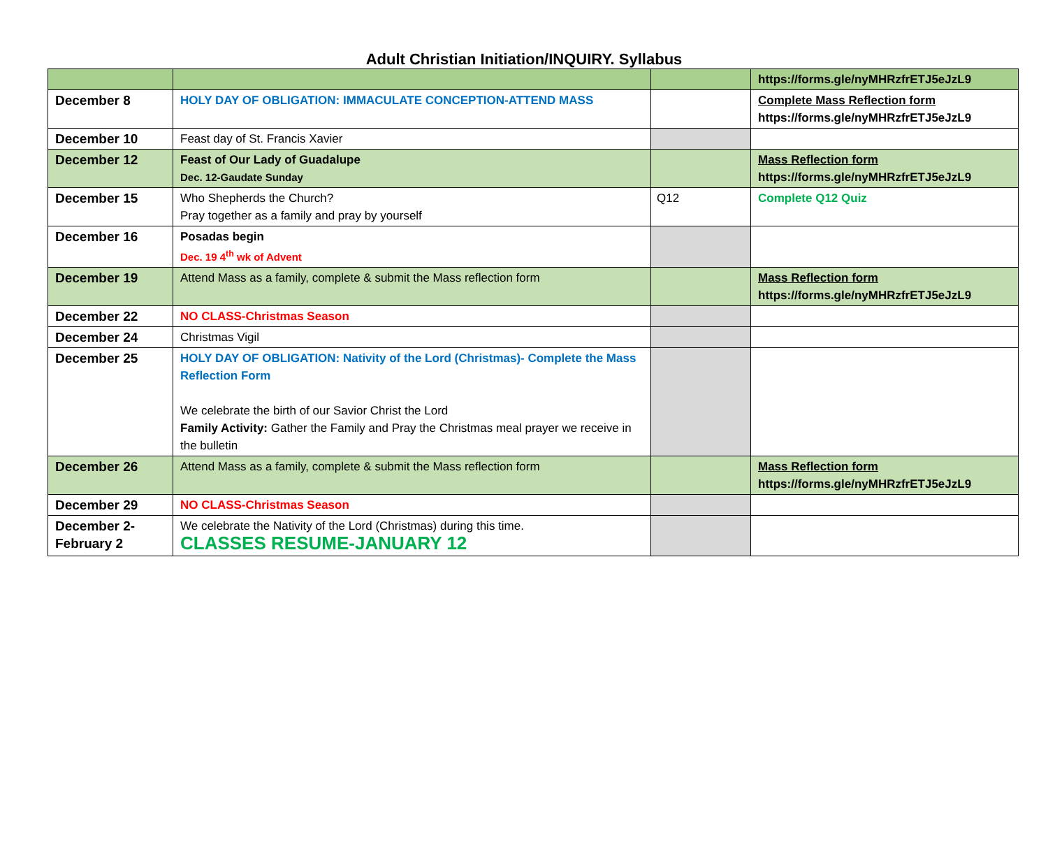Adult Christian Initiation/INQUIRY. Syllabus
| | | | https://forms.gle/nyMHRzfrETJ5eJzL9 |
| December 8 | HOLY DAY OF OBLIGATION: IMMACULATE CONCEPTION-ATTEND MASS | | Complete Mass Reflection form https://forms.gle/nyMHRzfrETJ5eJzL9 |
| December 10 | Feast day of St. Francis Xavier | | |
| December 12 | Feast of Our Lady of Guadalupe Dec. 12-Gaudate Sunday | | Mass Reflection form https://forms.gle/nyMHRzfrETJ5eJzL9 |
| December 15 | Who Shepherds the Church? Pray together as a family and pray by yourself | Q12 | Complete Q12 Quiz |
| December 16 | Posadas begin Dec. 19 4<sup>th</sup> wk of Advent | | |
| December 19 | Attend Mass as a family, complete & submit the Mass reflection form | | Mass Reflection form https://forms.gle/nyMHRzfrETJ5eJzL9 |
| December 22 | NO CLASS-Christmas Season | | |
| December 24 | Christmas Vigil | | |
| December 25 | HOLY DAY OF OBLIGATION: Nativity of the Lord (Christmas)- Complete the Mass Reflection Form We celebrate the birth of our Savior Christ the Lord Family Activity: Gather the Family and Pray the Christmas meal prayer we receive in the bulletin | | |
| December 26 | Attend Mass as a family, complete & submit the Mass reflection form | | Mass Reflection form https://forms.gle/nyMHRzfrETJ5eJzL9 |
| December 29 | NO CLASS-Christmas Season | | |
| December 2- February 2 | We celebrate the Nativity of the Lord (Christmas) during this time. CLASSES RESUME-JANUARY 12 | | |